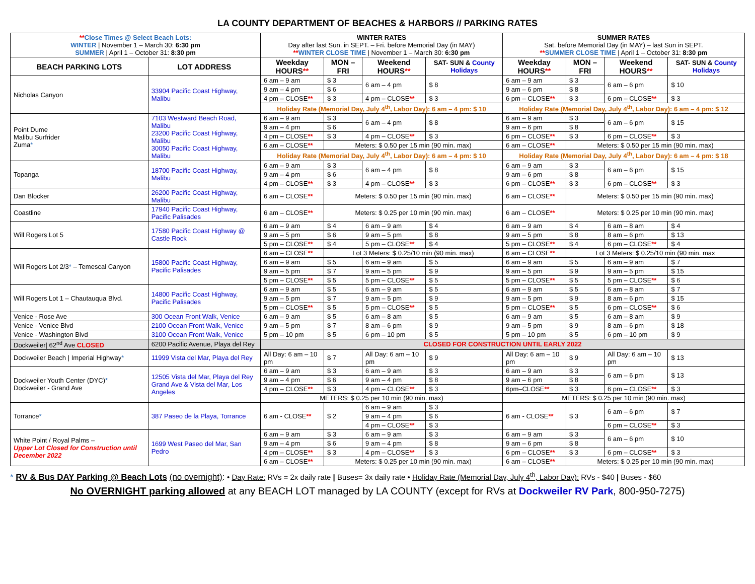LA COUNTY DEPARTMENT OF BEACHES & HARBORS // PARKING RATES
| ** Close Times @ Select Beach Lots: WINTER / November 1 – March 30: 6:30 pm SUMMER / April 1 – October 31: 8:30 pm | | WINTER RATES Day after last Sun. in SEPT. – Fri. before Memorial Day (in MAY) ** WINTER CLOSE TIME / November 1 – March 30: 6:30 pm | | | | SUMMER RATES Sat. before Memorial Day (in MAY) – last Sun in SEPT. ** SUMMER CLOSE TIME / April 1 – October 31: 8:30 pm | | | |
| BEACH PARKING LOTS | LOT ADDRESS | Weekday HOURS ** | MON – FRI | Weekend HOURS ** | SAT- SUN & County Holidays | Weekday HOURS ** | MON – FRI | Weekend HOURS ** | SAT- SUN & County Holidays |
| Nicholas Canyon | 33904 Pacific Coast Highway, Malibu | 6 am – 9 am | $ 3 | 6 am – 4 pm | $ 8 | 6 am – 9 am | $ 3 | 6 am – 6 pm | $ 10 |
| | | 9 am – 4 pm | $ 6 | | | 9 am – 6 pm | $ 8 | | |
| | | 4 pm – CLOSE ** | $ 3 | 4 pm – CLOSE ** | $ 3 | 6 pm – CLOSE ** | $ 3 | 6 pm – CLOSE ** | $ 3 |
| | | Holiday Rate (Memorial Day, July 4<sup>th</sup>, Labor Day): 6 am – 4 pm: $ 10 | | | | Holiday Rate (Memorial Day, July 4<sup>th</sup>, Labor Day): 6 am – 4 pm: $ 12 | | | |
| Point Dume Malibu Surfrider Zuma * | 7103 Westward Beach Road, Malibu 23200 Pacific Coast Highway, Malibu 30050 Pacific Coast Highway, Malibu | 6 am – 9 am | $ 3 | 6 am – 4 pm | $ 8 | 6 am – 9 am | $ 3 | 6 am – 6 pm | $ 15 |
| | | 9 am – 4 pm | $ 6 | | | 9 am – 6 pm | $ 8 | | |
| | | 4 pm – CLOSE ** | $ 3 | 4 pm – CLOSE ** | $ 3 | 6 pm – CLOSE ** | $ 3 | 6 pm – CLOSE ** | $ 3 |
| | | 6 am – CLOSE ** | Meters: $ 0.50 per 15 min (90 min. max) | | | 6 am – CLOSE ** | Meters: $ 0.50 per 15 min (90 min. max) | | |
| | | Holiday Rate (Memorial Day, July 4<sup>th</sup>, Labor Day): 6 am – 4 pm: $ 10 | | | | Holiday Rate (Memorial Day, July 4<sup>th</sup>, Labor Day): 6 am – 4 pm: $ 18 | | | |
| Topanga | 18700 Pacific Coast Highway, Malibu | 6 am – 9 am | $ 3 | 6 am – 4 pm | $ 8 | 6 am – 9 am | $ 3 | 6 am – 6 pm | $ 15 |
| | | 9 am – 4 pm | $ 6 | | | 9 am – 6 pm | $ 8 | | |
| | | 4 pm – CLOSE ** | $ 3 | 4 pm – CLOSE ** | $ 3 | 6 pm – CLOSE ** | $ 3 | 6 pm – CLOSE ** | $ 3 |
| Dan Blocker | 26200 Pacific Coast Highway, Malibu | 6 am – CLOSE ** | Meters: $ 0.50 per 15 min (90 min. max) | | | 6 am – CLOSE ** | Meters: $ 0.50 per 15 min (90 min. max) | | |
| Coastline | 17940 Pacific Coast Highway, Pacific Palisades | 6 am – CLOSE ** | Meters: $ 0.25 per 10 min (90 min. max) | | | 6 am – CLOSE ** | Meters: $ 0.25 per 10 min (90 min. max) | | |
| Will Rogers Lot 5 | 17580 Pacific Coast Highway @ Castle Rock | 6 am – 9 am | $ 4 | 6 am – 9 am | $ 4 | 6 am – 9 am | $ 4 | 6 am – 8 am | $ 4 |
| | | 9 am – 5 pm | $ 6 | 9 am – 5 pm | $ 8 | 9 am – 5 pm | $ 8 | 8 am – 6 pm | $ 13 |
| | | 5 pm – CLOSE ** | $ 4 | 5 pm – CLOSE ** | $ 4 | 5 pm – CLOSE ** | $ 4 | 6 pm – CLOSE ** | $ 4 |
| Will Rogers Lot 2/3 * – Temescal Canyon | 15800 Pacific Coast Highway, Pacific Palisades | 6 am – CLOSE ** | Lot 3 Meters: $ 0.25/10 min (90 min. max) | | | 6 am – CLOSE ** | Lot 3 Meters: $ 0.25/10 min (90 min. max | | |
| | | 6 am – 9 am | $ 5 | 6 am – 9 am | $ 5 | 6 am – 9 am | $ 5 | 6 am – 9 am | $ 7 |
| | | 9 am – 5 pm | $ 7 | 9 am – 5 pm | $ 9 | 9 am – 5 pm | $ 9 | 9 am – 5 pm | $ 15 |
| | | 5 pm – CLOSE ** | $ 5 | 5 pm – CLOSE ** | $ 5 | 5 pm – CLOSE ** | $ 5 | 5 pm – CLOSE ** | $ 6 |
| Will Rogers Lot 1 – Chautauqua Blvd. | 14800 Pacific Coast Highway, Pacific Palisades | 6 am – 9 am | $ 5 | 6 am – 9 am | $ 5 | 6 am – 9 am | $ 5 | 6 am – 8 am | $ 7 |
| | | 9 am – 5 pm | $ 7 | 9 am – 5 pm | $ 9 | 9 am – 5 pm | $ 9 | 8 am – 6 pm | $ 15 |
| | | 5 pm – CLOSE ** | $ 5 | 5 pm – CLOSE ** | $ 5 | 5 pm – CLOSE ** | $ 5 | 6 pm – CLOSE ** | $ 6 |
| Venice - Rose Ave | 300 Ocean Front Walk, Venice | 6 am – 9 am | $ 5 | 6 am – 8 am | $ 5 | 6 am – 9 am | $ 5 | 6 am – 8 am | $ 9 |
| Venice - Venice Blvd | 2100 Ocean Front Walk, Venice | 9 am – 5 pm | $ 7 | 8 am – 6 pm | $ 9 | 9 am – 5 pm | $ 9 | 8 am – 6 pm | $ 18 |
| Venice - Washington Blvd | 3100 Ocean Front Walk, Venice | 5 pm – 10 pm | $ 5 | 6 pm – 10 pm | $ 5 | 5 pm – 10 pm | $ 5 | 6 pm – 10 pm | $ 9 |
| Dockweiler/ 62<sup>nd</sup> Ave CLOSED | 6200 Pacific Avenue, Playa del Rey | CLOSED FOR CONSTRUCTION UNTIL EARLY 2022 | | | | | | | |
| Dockweiler Beach / Imperial Highway * | 11999 Vista del Mar, Playa del Rey | All Day: 6 am – 10 pm | $ 7 | All Day: 6 am – 10 pm | $ 9 | All Day: 6 am – 10 pm | $ 9 | All Day: 6 am – 10 pm | $ 13 |
| Dockweiler Youth Center (DYC) * Dockweiler - Grand Ave | 12505 Vista del Mar, Playa del Rey Grand Ave & Vista del Mar, Los Angeles | 6 am – 9 am | $ 3 | 6 am – 9 am | $ 3 | 6 am – 9 am | $ 3 | 6 am – 6 pm | $ 13 |
| | | 9 am – 4 pm | $ 6 | 9 am – 4 pm | $ 8 | 9 am – 6 pm | $ 8 | | |
| | | 4 pm – CLOSE ** | $ 3 | 4 pm – CLOSE ** | $ 3 | 6pm–CLOSE ** | $ 3 | 6 pm – CLOSE ** | $ 3 |
| | | METERS: $ 0.25 per 10 min (90 min. max) | | | | METERS: $ 0.25 per 10 min (90 min. max) | | | |
| Torrance * | 387 Paseo de la Playa, Torrance | 6 am - CLOSE ** | $ 2 | 6 am – 9 am | $ 3 | 6 am - CLOSE ** | $ 3 | 6 am – 6 pm | $ 7 |
| | | | | 9 am – 4 pm | $ 6 | | | | |
| | | | | 4 pm – CLOSE ** | $ 3 | | | 6 pm – CLOSE ** | $ 3 |
| White Point / Royal Palms – Upper Lot Closed for Construction until December 2022 | 1699 West Paseo del Mar, San Pedro | 6 am – 9 am | $ 3 | 6 am – 9 am | $ 3 | 6 am – 9 am | $ 3 | 6 am – 6 pm | $ 10 |
| | | 9 am – 4 pm | $ 6 | 9 am – 4 pm | $ 8 | 9 am – 6 pm | $ 8 | | |
| | | 4 pm – CLOSE ** | $ 3 | 4 pm – CLOSE ** | $ 3 | 6 pm – CLOSE ** | $ 3 | 6 pm – CLOSE ** | $ 3 |
| | | 6 am – CLOSE ** | Meters: $ 0.25 per 10 min (90 min. max) | | | 6 am – CLOSE ** | Meters: $ 0.25 per 10 min (90 min. max) | | |
* RV & Bus DAY Parking @ Beach Lots (no overnight): • Day Rate: RVs = 2x daily rate | Buses= 3x daily rate • Holiday Rate (Memorial Day, July 4<sup>th</sup>, Labor Day): RVs - $40 | Buses - $60
No OVERNIGHT parking allowed at any BEACH LOT managed by LA COUNTY (except for RVs at Dockweiler RV Park, 800-950-7275)